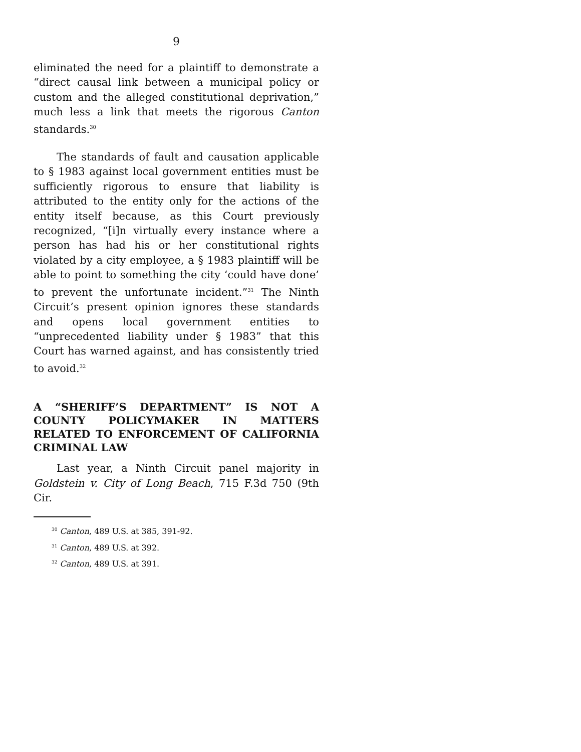9
eliminated the need for a plaintiff to demonstrate a “direct causal link between a municipal policy or custom and the alleged constitutional deprivation,” much less a link that meets the rigorous Canton standards.<sup>30</sup>
The standards of fault and causation applicable to § 1983 against local government entities must be sufficiently rigorous to ensure that liability is attributed to the entity only for the actions of the entity itself because, as this Court previously recognized, “[i]n virtually every instance where a person has had his or her constitutional rights violated by a city employee, a § 1983 plaintiff will be able to point to something the city ‘could have done’ to prevent the unfortunate incident.”<sup>31</sup> The Ninth Circuit’s present opinion ignores these standards and opens local government entities to “unprecedented liability under § 1983” that this Court has warned against, and has consistently tried to avoid.<sup>32</sup>
A “SHERIFF’S DEPARTMENT” IS NOT A COUNTY POLICYMAKER IN MATTERS RELATED TO ENFORCEMENT OF CALIFORNIA CRIMINAL LAW
Last year, a Ninth Circuit panel majority in Goldstein v. City of Long Beach, 715 F.3d 750 (9th Cir.
<sup>30</sup> Canton, 489 U.S. at 385, 391-92.
<sup>31</sup> Canton, 489 U.S. at 392.
<sup>32</sup> Canton, 489 U.S. at 391.